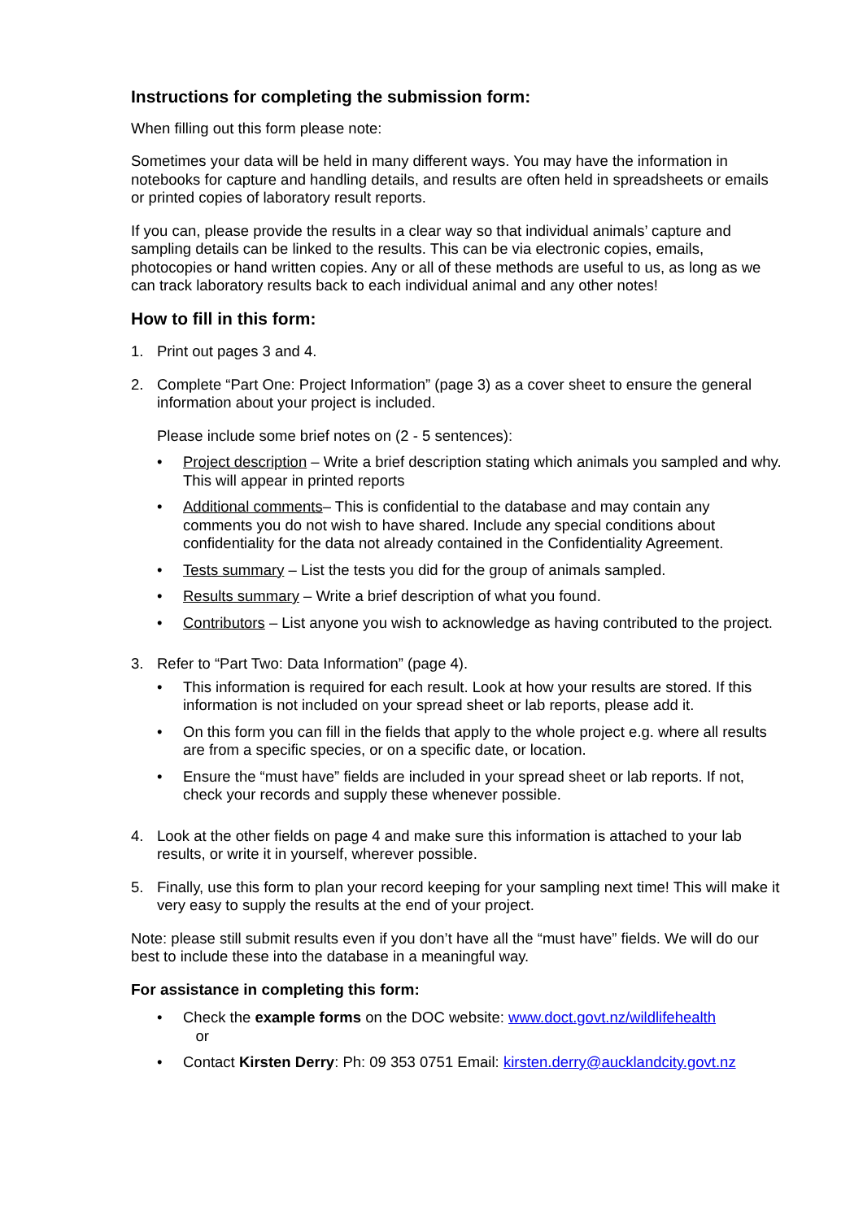Instructions for completing the submission form:
When filling out this form please note:
Sometimes your data will be held in many different ways. You may have the information in notebooks for capture and handling details, and results are often held in spreadsheets or emails or printed copies of laboratory result reports.
If you can, please provide the results in a clear way so that individual animals’ capture and sampling details can be linked to the results. This can be via electronic copies, emails, photocopies or hand written copies. Any or all of these methods are useful to us, as long as we can track laboratory results back to each individual animal and any other notes!
How to fill in this form:
1. Print out pages 3 and 4.
2. Complete “Part One: Project Information” (page 3) as a cover sheet to ensure the general information about your project is included.
Please include some brief notes on (2 - 5 sentences):
• Project description – Write a brief description stating which animals you sampled and why. This will appear in printed reports
• Additional comments– This is confidential to the database and may contain any comments you do not wish to have shared. Include any special conditions about confidentiality for the data not already contained in the Confidentiality Agreement.
• Tests summary – List the tests you did for the group of animals sampled.
• Results summary – Write a brief description of what you found.
• Contributors – List anyone you wish to acknowledge as having contributed to the project.
3. Refer to “Part Two: Data Information” (page 4).
• This information is required for each result. Look at how your results are stored. If this information is not included on your spread sheet or lab reports, please add it.
• On this form you can fill in the fields that apply to the whole project e.g. where all results are from a specific species, or on a specific date, or location.
• Ensure the “must have” fields are included in your spread sheet or lab reports. If not, check your records and supply these whenever possible.
4. Look at the other fields on page 4 and make sure this information is attached to your lab results, or write it in yourself, wherever possible.
5. Finally, use this form to plan your record keeping for your sampling next time! This will make it very easy to supply the results at the end of your project.
Note: please still submit results even if you don’t have all the “must have” fields. We will do our best to include these into the database in a meaningful way.
For assistance in completing this form:
• Check the example forms on the DOC website: www.doct.govt.nz/wildlifehealth
or
• Contact Kirsten Derry: Ph: 09 353 0751 Email: kirsten.derry@aucklandcity.govt.nz